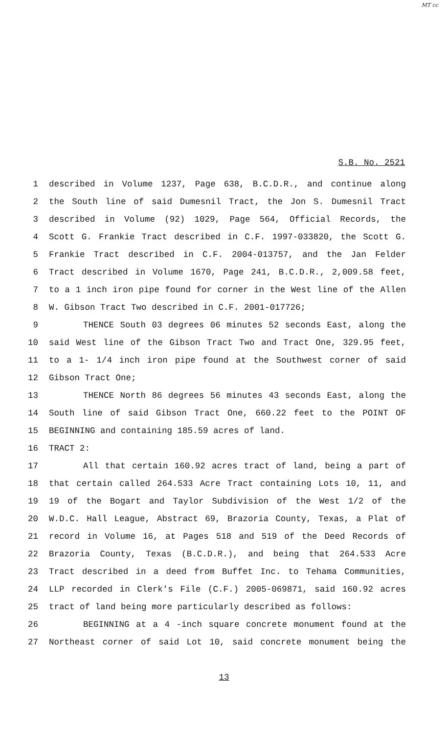MT cc
S.B. No. 2521
1 described in Volume 1237, Page 638, B.C.D.R., and continue along
2 the South line of said Dumesnil Tract, the Jon S. Dumesnil Tract
3 described in Volume (92) 1029, Page 564, Official Records, the
4 Scott G. Frankie Tract described in C.F. 1997-033820, the Scott G.
5 Frankie Tract described in C.F. 2004-013757, and the Jan Felder
6 Tract described in Volume 1670, Page 241, B.C.D.R., 2,009.58 feet,
7 to a 1 inch iron pipe found for corner in the West line of the Allen
8 W. Gibson Tract Two described in C.F. 2001-017726;
9 THENCE South 03 degrees 06 minutes 52 seconds East, along the
10 said West line of the Gibson Tract Two and Tract One, 329.95 feet,
11 to a 1- 1/4 inch iron pipe found at the Southwest corner of said
12 Gibson Tract One;
13 THENCE North 86 degrees 56 minutes 43 seconds East, along the
14 South line of said Gibson Tract One, 660.22 feet to the POINT OF
15 BEGINNING and containing 185.59 acres of land.
16 TRACT 2:
17 All that certain 160.92 acres tract of land, being a part of
18 that certain called 264.533 Acre Tract containing Lots 10, 11, and
19 19 of the Bogart and Taylor Subdivision of the West 1/2 of the
20 W.D.C. Hall League, Abstract 69, Brazoria County, Texas, a Plat of
21 record in Volume 16, at Pages 518 and 519 of the Deed Records of
22 Brazoria County, Texas (B.C.D.R.), and being that 264.533 Acre
23 Tract described in a deed from Buffet Inc. to Tehama Communities,
24 LLP recorded in Clerk's File (C.F.) 2005-069871, said 160.92 acres
25 tract of land being more particularly described as follows:
26 BEGINNING at a 4 -inch square concrete monument found at the
27 Northeast corner of said Lot 10, said concrete monument being the
13